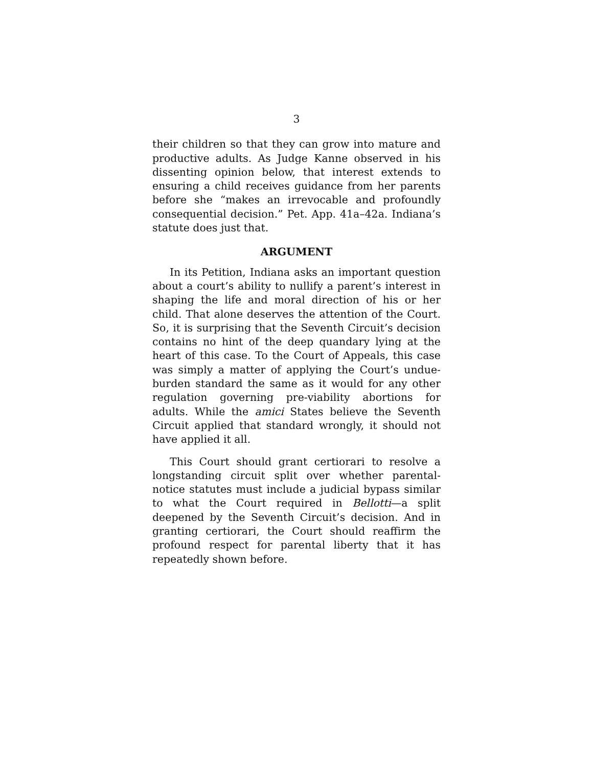3
their children so that they can grow into mature and productive adults. As Judge Kanne observed in his dissenting opinion below, that interest extends to ensuring a child receives guidance from her parents before she “makes an irrevocable and profoundly consequential decision.” Pet. App. 41a–42a. Indiana’s statute does just that.
ARGUMENT
In its Petition, Indiana asks an important question about a court’s ability to nullify a parent’s interest in shaping the life and moral direction of his or her child. That alone deserves the attention of the Court. So, it is surprising that the Seventh Circuit’s decision contains no hint of the deep quandary lying at the heart of this case. To the Court of Appeals, this case was simply a matter of applying the Court’s undue-burden standard the same as it would for any other regulation governing pre-viability abortions for adults. While the amici States believe the Seventh Circuit applied that standard wrongly, it should not have applied it all.
This Court should grant certiorari to resolve a longstanding circuit split over whether parental-notice statutes must include a judicial bypass similar to what the Court required in Bellotti—a split deepened by the Seventh Circuit’s decision. And in granting certiorari, the Court should reaffirm the profound respect for parental liberty that it has repeatedly shown before.